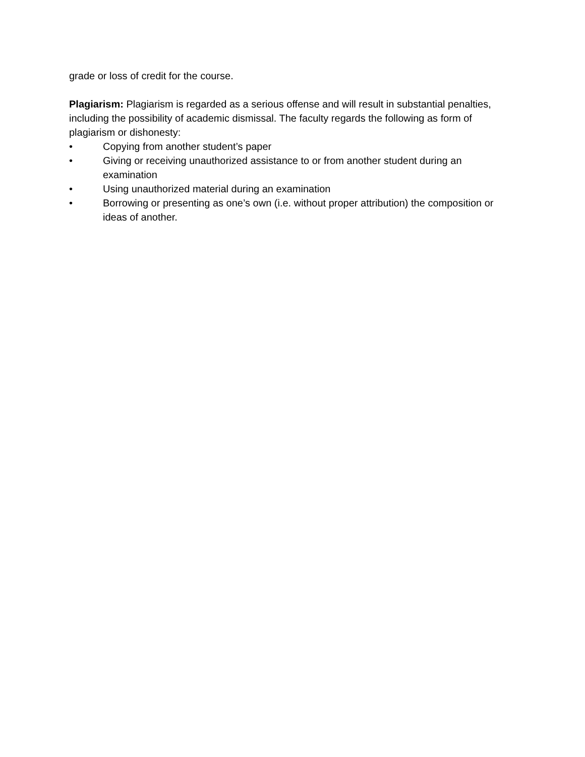grade or loss of credit for the course.
Plagiarism: Plagiarism is regarded as a serious offense and will result in substantial penalties, including the possibility of academic dismissal. The faculty regards the following as form of plagiarism or dishonesty:
• Copying from another student’s paper
• Giving or receiving unauthorized assistance to or from another student during an examination
• Using unauthorized material during an examination
• Borrowing or presenting as one’s own (i.e. without proper attribution) the composition or ideas of another.